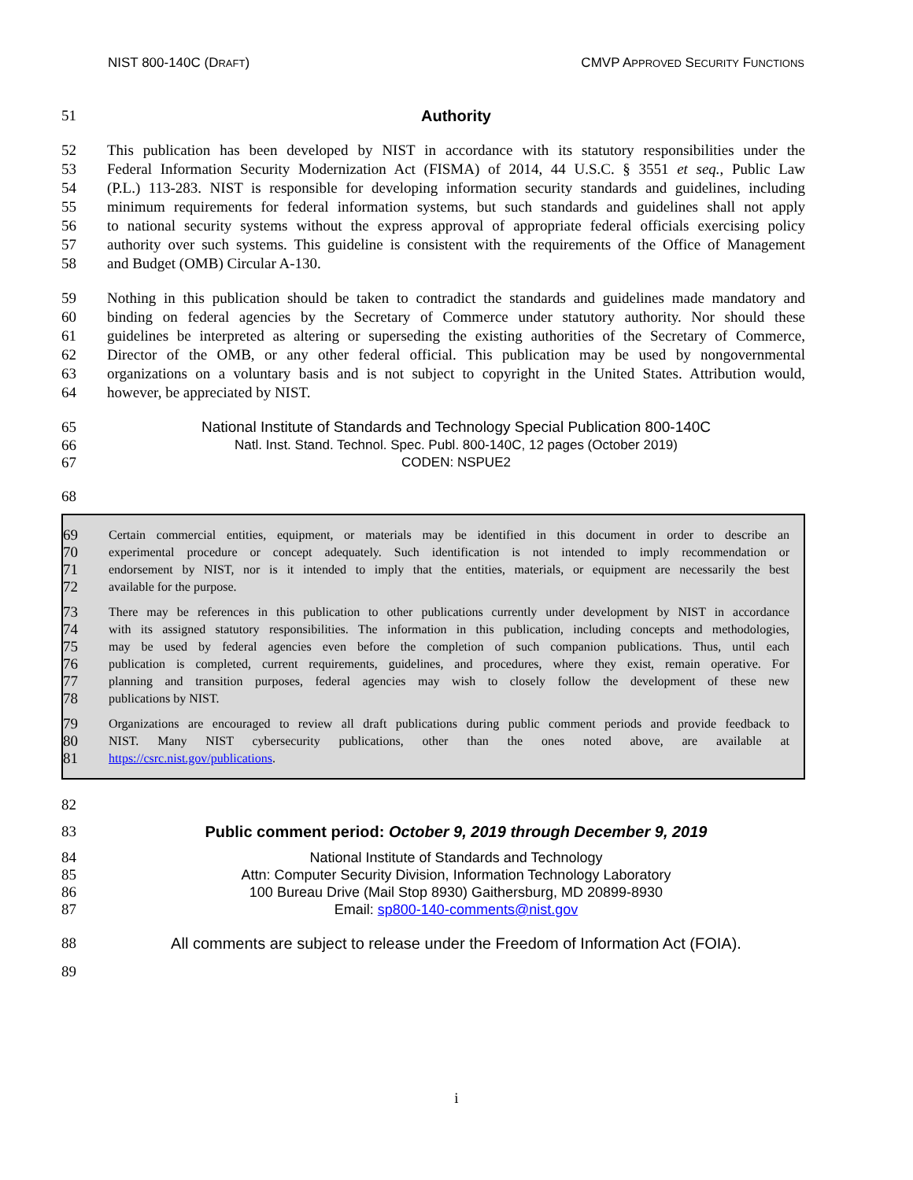NIST 800-140C (DRAFT) CMVP APPROVED SECURITY FUNCTIONS
51 Authority
52 This publication has been developed by NIST in accordance with its statutory responsibilities under the
53 Federal Information Security Modernization Act (FISMA) of 2014, 44 U.S.C. § 3551 et seq., Public Law
54 (P.L.) 113-283. NIST is responsible for developing information security standards and guidelines, including
55 minimum requirements for federal information systems, but such standards and guidelines shall not apply
56 to national security systems without the express approval of appropriate federal officials exercising policy
57 authority over such systems. This guideline is consistent with the requirements of the Office of Management
58 and Budget (OMB) Circular A-130.
59 Nothing in this publication should be taken to contradict the standards and guidelines made mandatory and
60 binding on federal agencies by the Secretary of Commerce under statutory authority. Nor should these
61 guidelines be interpreted as altering or superseding the existing authorities of the Secretary of Commerce,
62 Director of the OMB, or any other federal official. This publication may be used by nongovernmental
63 organizations on a voluntary basis and is not subject to copyright in the United States. Attribution would,
64 however, be appreciated by NIST.
65 National Institute of Standards and Technology Special Publication 800-140C
66 Natl. Inst. Stand. Technol. Spec. Publ. 800-140C, 12 pages (October 2019)
67 CODEN: NSPUE2
68
69 Certain commercial entities, equipment, or materials may be identified in this document in order to describe an
70 experimental procedure or concept adequately. Such identification is not intended to imply recommendation or
71 endorsement by NIST, nor is it intended to imply that the entities, materials, or equipment are necessarily the best
72 available for the purpose.
73 There may be references in this publication to other publications currently under development by NIST in accordance
74 with its assigned statutory responsibilities. The information in this publication, including concepts and methodologies,
75 may be used by federal agencies even before the completion of such companion publications. Thus, until each
76 publication is completed, current requirements, guidelines, and procedures, where they exist, remain operative. For
77 planning and transition purposes, federal agencies may wish to closely follow the development of these new
78 publications by NIST.
79 Organizations are encouraged to review all draft publications during public comment periods and provide feedback to
80 NIST. Many NIST cybersecurity publications, other than the ones noted above, are available at
81 https://csrc.nist.gov/publications.
82
83 Public comment period: October 9, 2019 through December 9, 2019
84 National Institute of Standards and Technology
85 Attn: Computer Security Division, Information Technology Laboratory
86 100 Bureau Drive (Mail Stop 8930) Gaithersburg, MD 20899-8930
87 Email: sp800-140-comments@nist.gov
88 All comments are subject to release under the Freedom of Information Act (FOIA).
89
i